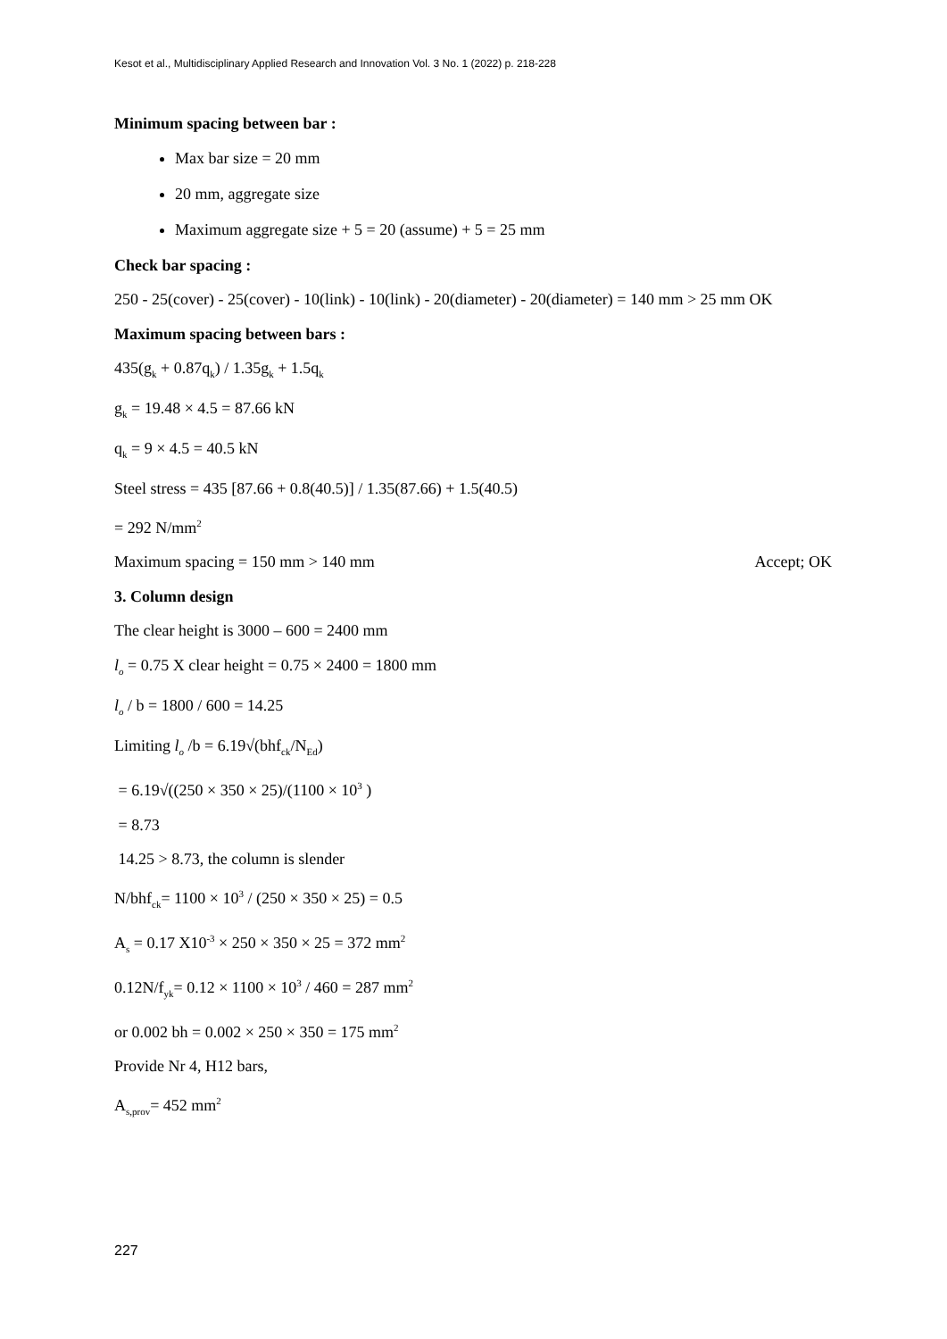Kesot et al., Multidisciplinary Applied Research and Innovation Vol. 3 No. 1 (2022) p. 218-228
Minimum spacing between bar :
Max bar size = 20 mm
20 mm, aggregate size
Maximum aggregate size + 5 = 20 (assume) + 5 = 25 mm
Check bar spacing :
250 - 25(cover) - 25(cover) - 10(link) - 10(link) - 20(diameter) - 20(diameter) = 140 mm > 25 mm OK
Maximum spacing between bars :
435(g<sub>k</sub> + 0.87q<sub>k</sub>) / 1.35g<sub>k</sub> + 1.5q<sub>k</sub>
g<sub>k</sub> = 19.48 × 4.5 = 87.66 kN
q<sub>k</sub> = 9 × 4.5 = 40.5 kN
Steel stress = 435 [87.66 + 0.8(40.5)] / 1.35(87.66) + 1.5(40.5)
= 292 N/mm<sup>2</sup>
Maximum spacing = 150 mm > 140 mm Accept; OK
3. Column design
The clear height is 3000 – 600 = 2400 mm
l<sub>o</sub> = 0.75 X clear height = 0.75 × 2400 = 1800 mm
l<sub>o</sub> / b = 1800 / 600 = 14.25
Limiting l<sub>o</sub> /b = 6.19√(bhf<sub>ck</sub>/N<sub>Ed</sub>)
= 6.19√((250 × 350 × 25)/(1100 × 10<sup>3</sup> )
= 8.73
14.25 > 8.73, the column is slender
N/bhf<sub>ck</sub>= 1100 × 10<sup>3</sup> / (250 × 350 × 25) = 0.5
A<sub>s</sub> = 0.17 X10<sup>-3</sup> × 250 × 350 × 25 = 372 mm<sup>2</sup>
0.12N/f<sub>yk</sub>= 0.12 × 1100 × 10<sup>3</sup> / 460 = 287 mm<sup>2</sup>
or 0.002 bh = 0.002 × 250 × 350 = 175 mm<sup>2</sup>
Provide Nr 4, H12 bars,
A<sub>s,prov</sub>= 452 mm<sup>2</sup>
227